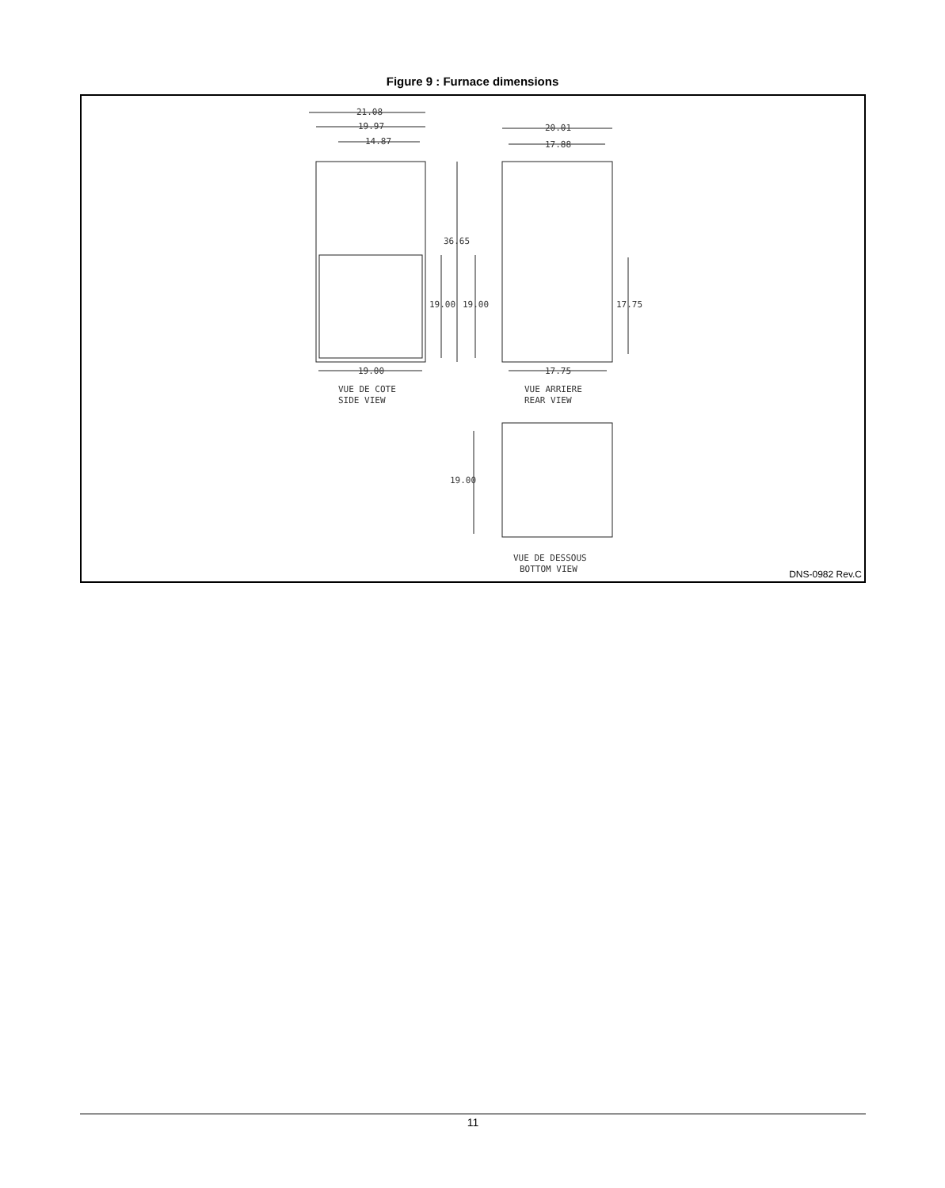Figure 9 : Furnace dimensions
21.08
19.97
14.87
20.01
17.88
36.65
19.00
19.00
17.75
19.00
17.75
VUE DE COTE
SIDE VIEW
VUE ARRIERE
REAR VIEW
19.00
VUE DE DESSOUS
BOTTOM VIEW
DNS-0982 Rev.C
11